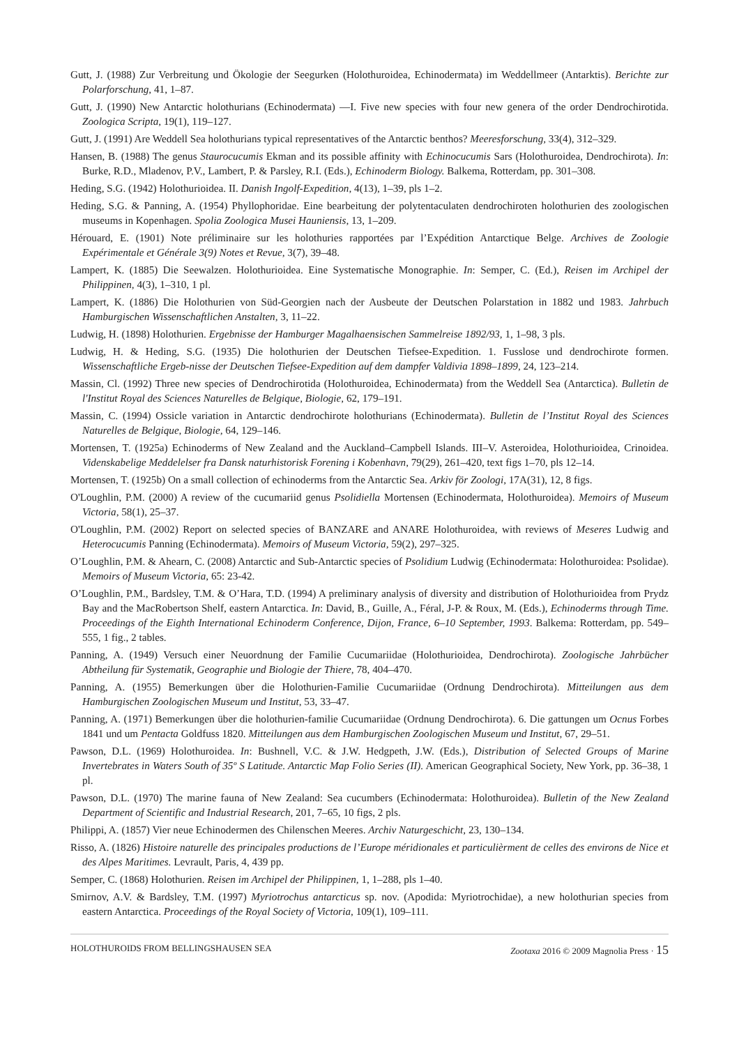Gutt, J. (1988) Zur Verbreitung und Ökologie der Seegurken (Holothuroidea, Echinodermata) im Weddellmeer (Antarktis). Berichte zur Polarforschung, 41, 1–87.
Gutt, J. (1990) New Antarctic holothurians (Echinodermata) —I. Five new species with four new genera of the order Dendrochirotida. Zoologica Scripta, 19(1), 119–127.
Gutt, J. (1991) Are Weddell Sea holothurians typical representatives of the Antarctic benthos? Meeresforschung, 33(4), 312–329.
Hansen, B. (1988) The genus Staurocucumis Ekman and its possible affinity with Echinocucumis Sars (Holothuroidea, Dendrochirota). In: Burke, R.D., Mladenov, P.V., Lambert, P. & Parsley, R.I. (Eds.), Echinoderm Biology. Balkema, Rotterdam, pp. 301–308.
Heding, S.G. (1942) Holothurioidea. II. Danish Ingolf-Expedition, 4(13), 1–39, pls 1–2.
Heding, S.G. & Panning, A. (1954) Phyllophoridae. Eine bearbeitung der polytentaculaten dendrochiroten holothurien des zoologischen museums in Kopenhagen. Spolia Zoologica Musei Hauniensis, 13, 1–209.
Hérouard, E. (1901) Note préliminaire sur les holothuries rapportées par l’Expédition Antarctique Belge. Archives de Zoologie Expérimentale et Générale 3(9) Notes et Revue, 3(7), 39–48.
Lampert, K. (1885) Die Seewalzen. Holothurioidea. Eine Systematische Monographie. In: Semper, C. (Ed.), Reisen im Archipel der Philippinen, 4(3), 1–310, 1 pl.
Lampert, K. (1886) Die Holothurien von Süd-Georgien nach der Ausbeute der Deutschen Polarstation in 1882 und 1983. Jahrbuch Hamburgischen Wissenschaftlichen Anstalten, 3, 11–22.
Ludwig, H. (1898) Holothurien. Ergebnisse der Hamburger Magalhaensischen Sammelreise 1892/93, 1, 1–98, 3 pls.
Ludwig, H. & Heding, S.G. (1935) Die holothurien der Deutschen Tiefsee-Expedition. 1. Fusslose und dendrochirote formen. Wissenschaftliche Ergeb-nisse der Deutschen Tiefsee-Expedition auf dem dampfer Valdivia 1898–1899, 24, 123–214.
Massin, Cl. (1992) Three new species of Dendrochirotida (Holothuroidea, Echinodermata) from the Weddell Sea (Antarctica). Bulletin de l'Institut Royal des Sciences Naturelles de Belgique, Biologie, 62, 179–191.
Massin, C. (1994) Ossicle variation in Antarctic dendrochirote holothurians (Echinodermata). Bulletin de l’Institut Royal des Sciences Naturelles de Belgique, Biologie, 64, 129–146.
Mortensen, T. (1925a) Echinoderms of New Zealand and the Auckland–Campbell Islands. III–V. Asteroidea, Holothurioidea, Crinoidea. Videnskabelige Meddelelser fra Dansk naturhistorisk Forening i Kobenhavn, 79(29), 261–420, text figs 1–70, pls 12–14.
Mortensen, T. (1925b) On a small collection of echinoderms from the Antarctic Sea. Arkiv för Zoologi, 17A(31), 12, 8 figs.
O'Loughlin, P.M. (2000) A review of the cucumariid genus Psolidiella Mortensen (Echinodermata, Holothuroidea). Memoirs of Museum Victoria, 58(1), 25–37.
O'Loughlin, P.M. (2002) Report on selected species of BANZARE and ANARE Holothuroidea, with reviews of Meseres Ludwig and Heterocucumis Panning (Echinodermata). Memoirs of Museum Victoria, 59(2), 297–325.
O’Loughlin, P.M. & Ahearn, C. (2008) Antarctic and Sub-Antarctic species of Psolidium Ludwig (Echinodermata: Holothuroidea: Psolidae). Memoirs of Museum Victoria, 65: 23-42.
O’Loughlin, P.M., Bardsley, T.M. & O’Hara, T.D. (1994) A preliminary analysis of diversity and distribution of Holothurioidea from Prydz Bay and the MacRobertson Shelf, eastern Antarctica. In: David, B., Guille, A., Féral, J-P. & Roux, M. (Eds.), Echinoderms through Time. Proceedings of the Eighth International Echinoderm Conference, Dijon, France, 6–10 September, 1993. Balkema: Rotterdam, pp. 549–555, 1 fig., 2 tables.
Panning, A. (1949) Versuch einer Neuordnung der Familie Cucumariidae (Holothurioidea, Dendrochirota). Zoologische Jahrbücher Abtheilung für Systematik, Geographie und Biologie der Thiere, 78, 404–470.
Panning, A. (1955) Bemerkungen über die Holothurien-Familie Cucumariidae (Ordnung Dendrochirota). Mitteilungen aus dem Hamburgischen Zoologischen Museum und Institut, 53, 33–47.
Panning, A. (1971) Bemerkungen über die holothurien-familie Cucumariidae (Ordnung Dendrochirota). 6. Die gattungen um Ocnus Forbes 1841 und um Pentacta Goldfuss 1820. Mitteilungen aus dem Hamburgischen Zoologischen Museum und Institut, 67, 29–51.
Pawson, D.L. (1969) Holothuroidea. In: Bushnell, V.C. & J.W. Hedgpeth, J.W. (Eds.), Distribution of Selected Groups of Marine Invertebrates in Waters South of 35º S Latitude. Antarctic Map Folio Series (II). American Geographical Society, New York, pp. 36–38, 1 pl.
Pawson, D.L. (1970) The marine fauna of New Zealand: Sea cucumbers (Echinodermata: Holothuroidea). Bulletin of the New Zealand Department of Scientific and Industrial Research, 201, 7–65, 10 figs, 2 pls.
Philippi, A. (1857) Vier neue Echinodermen des Chilenschen Meeres. Archiv Naturgeschicht, 23, 130–134.
Risso, A. (1826) Histoire naturelle des principales productions de l’Europe méridionales et particulièrment de celles des environs de Nice et des Alpes Maritimes. Levrault, Paris, 4, 439 pp.
Semper, C. (1868) Holothurien. Reisen im Archipel der Philippinen, 1, 1–288, pls 1–40.
Smirnov, A.V. & Bardsley, T.M. (1997) Myriotrochus antarcticus sp. nov. (Apodida: Myriotrochidae), a new holothurian species from eastern Antarctica. Proceedings of the Royal Society of Victoria, 109(1), 109–111.
HOLOTHUROIDS FROM BELLINGSHAUSEN SEA Zootaxa 2016 © 2009 Magnolia Press · 15